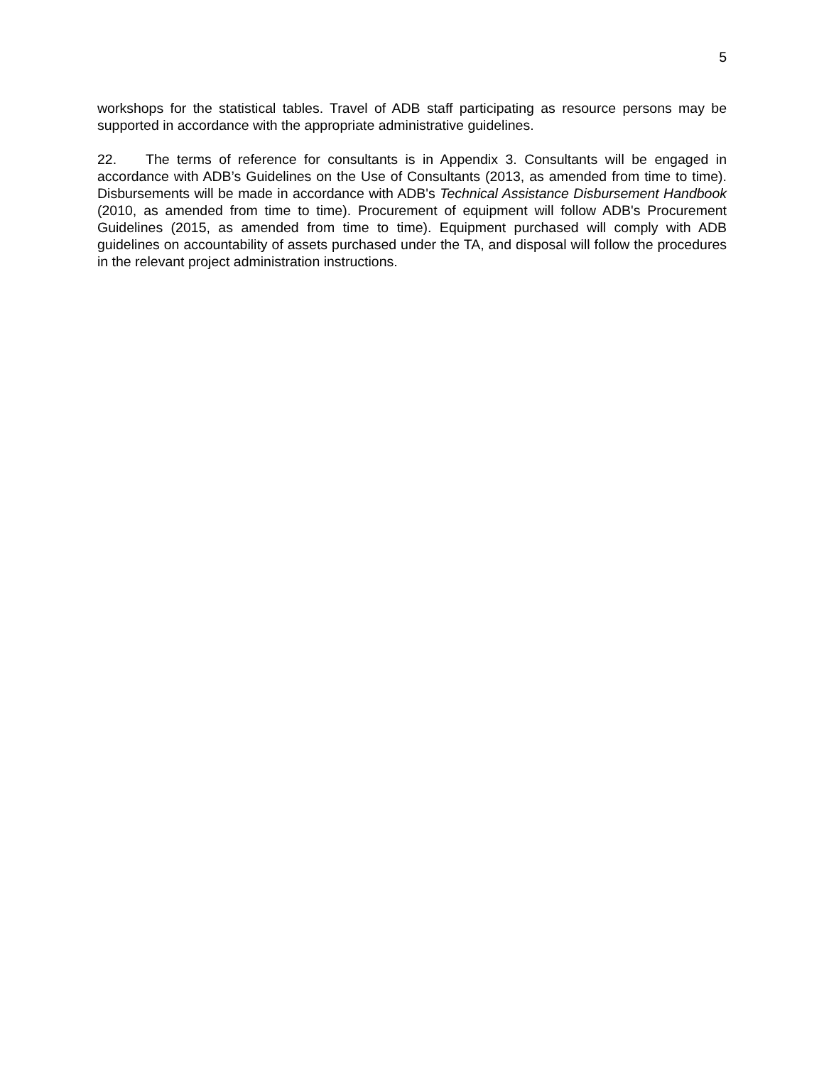5
workshops for the statistical tables. Travel of ADB staff participating as resource persons may be supported in accordance with the appropriate administrative guidelines.
22. The terms of reference for consultants is in Appendix 3. Consultants will be engaged in accordance with ADB’s Guidelines on the Use of Consultants (2013, as amended from time to time). Disbursements will be made in accordance with ADB's Technical Assistance Disbursement Handbook (2010, as amended from time to time). Procurement of equipment will follow ADB's Procurement Guidelines (2015, as amended from time to time). Equipment purchased will comply with ADB guidelines on accountability of assets purchased under the TA, and disposal will follow the procedures in the relevant project administration instructions.